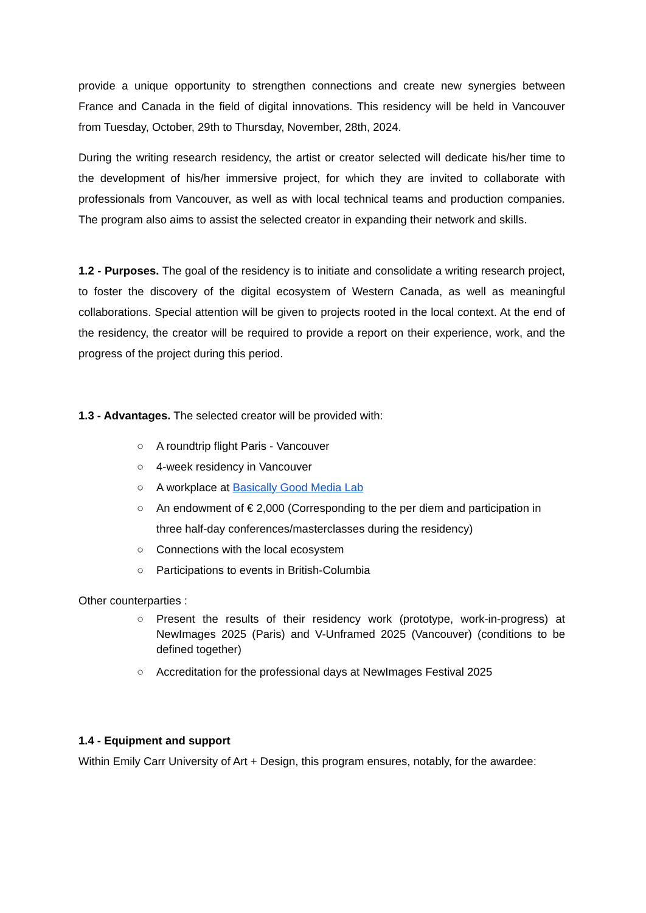provide a unique opportunity to strengthen connections and create new synergies between France and Canada in the field of digital innovations. This residency will be held in Vancouver from Tuesday, October, 29th to Thursday, November, 28th, 2024.
During the writing research residency, the artist or creator selected will dedicate his/her time to the development of his/her immersive project, for which they are invited to collaborate with professionals from Vancouver, as well as with local technical teams and production companies. The program also aims to assist the selected creator in expanding their network and skills.
1.2 - Purposes. The goal of the residency is to initiate and consolidate a writing research project, to foster the discovery of the digital ecosystem of Western Canada, as well as meaningful collaborations. Special attention will be given to projects rooted in the local context. At the end of the residency, the creator will be required to provide a report on their experience, work, and the progress of the project during this period.
1.3 - Advantages. The selected creator will be provided with:
○ A roundtrip flight Paris - Vancouver
○ 4-week residency in Vancouver
○ A workplace at Basically Good Media Lab
○ An endowment of € 2,000 (Corresponding to the per diem and participation in three half-day conferences/masterclasses during the residency)
○ Connections with the local ecosystem
○ Participations to events in British-Columbia
Other counterparties :
○ Present the results of their residency work (prototype, work-in-progress) at NewImages 2025 (Paris) and V-Unframed 2025 (Vancouver) (conditions to be defined together)
○ Accreditation for the professional days at NewImages Festival 2025
1.4 - Equipment and support
Within Emily Carr University of Art + Design, this program ensures, notably, for the awardee: